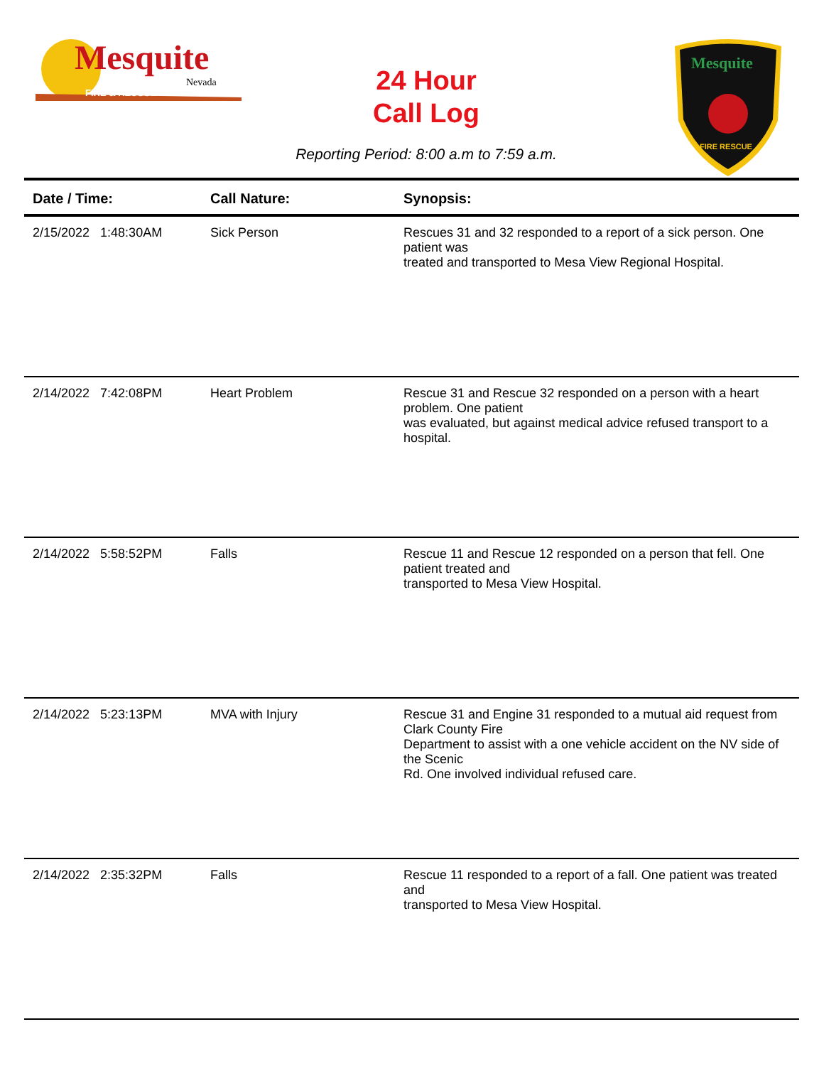Mesquite
Nevada
FIRE & RESCUE
24 Hour
Call Log
Mesquite
FIRE RESCUE
Reporting Period: 8:00 a.m to 7:59 a.m.
| Date / Time: | Call Nature: | Synopsis: |
| --- | --- | --- |
| 2/15/2022 1:48:30AM | Sick Person | Rescues 31 and 32 responded to a report of a sick person. One patient was treated and transported to Mesa View Regional Hospital. |
| 2/14/2022 7:42:08PM | Heart Problem | Rescue 31 and Rescue 32 responded on a person with a heart problem. One patient was evaluated, but against medical advice refused transport to a hospital. |
| 2/14/2022 5:58:52PM | Falls | Rescue 11 and Rescue 12 responded on a person that fell. One patient treated and transported to Mesa View Hospital. |
| 2/14/2022 5:23:13PM | MVA with Injury | Rescue 31 and Engine 31 responded to a mutual aid request from Clark County Fire Department to assist with a one vehicle accident on the NV side of the Scenic Rd. One involved individual refused care. |
| 2/14/2022 2:35:32PM | Falls | Rescue 11 responded to a report of a fall. One patient was treated and transported to Mesa View Hospital. |